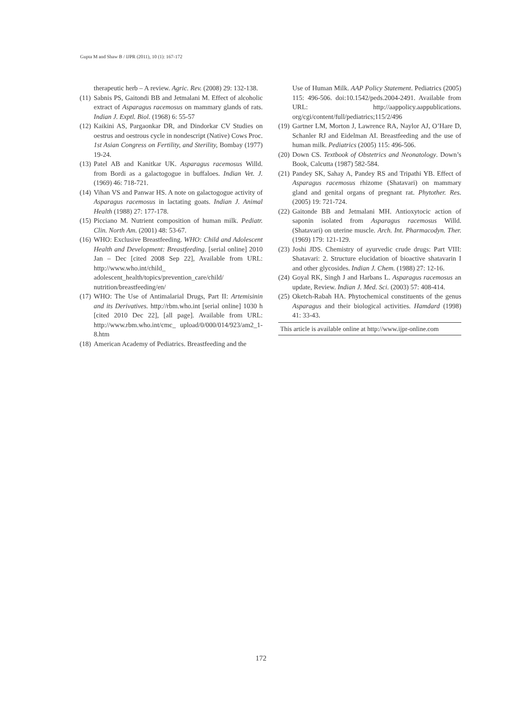Gupta M and Shaw B / IJPR (2011), 10 (1): 167-172
therapeutic herb – A review. Agric. Rev. (2008) 29: 132-138.
(11) Sabnis PS, Gaitondi BB and Jetmalani M. Effect of alcoholic extract of Asparagus racemosus on mammary glands of rats. Indian J. Exptl. Biol. (1968) 6: 55-57
(12) Kaikini AS, Pargaonkar DR, and Dindorkar CV Studies on oestrus and oestrous cycle in nondescript (Native) Cows Proc. 1st Asian Congress on Fertility, and Sterility, Bombay (1977) 19-24.
(13) Patel AB and Kanitkar UK. Asparagus racemosus Willd. from Bordi as a galactogogue in buffaloes. Indian Vet. J. (1969) 46: 718-721.
(14) Vihan VS and Panwar HS. A note on galactogogue activity of Asparagus racemosus in lactating goats. Indian J. Animal Health (1988) 27: 177-178.
(15) Picciano M. Nutrient composition of human milk. Pediatr. Clin. North Am. (2001) 48: 53-67.
(16) WHO: Exclusive Breastfeeding. WHO: Child and Adolescent Health and Development: Breastfeeding. [serial online] 2010 Jan – Dec [cited 2008 Sep 22], Available from URL: http://www.who.int/child_ adolescent_health/topics/prevention_care/child/ nutrition/breastfeeding/en/
(17) WHO: The Use of Antimalarial Drugs, Part II: Artemisinin and its Derivatives. http://rbm.who.int [serial online] 1030 h [cited 2010 Dec 22], [all page]. Available from URL: http://www.rbm.who.int/cmc_ upload/0/000/014/923/am2_1-8.htm
(18) American Academy of Pediatrics. Breastfeeding and the
Use of Human Milk. AAP Policy Statement. Pediatrics (2005) 115: 496-506. doi:10.1542/peds.2004-2491. Available from URL: http://aappolicy.aappublications. org/cgi/content/full/pediatrics;115/2/496
(19) Gartner LM, Morton J, Lawrence RA, Naylor AJ, O’Hare D, Schanler RJ and Eidelman AI. Breastfeeding and the use of human milk. Pediatrics (2005) 115: 496-506.
(20) Down CS. Textbook of Obstetrics and Neonatology. Down’s Book, Calcutta (1987) 582-584.
(21) Pandey SK, Sahay A, Pandey RS and Tripathi YB. Effect of Asparagus racemosus rhizome (Shatavari) on mammary gland and genital organs of pregnant rat. Phytother. Res. (2005) 19: 721-724.
(22) Gaitonde BB and Jetmalani MH. Antioxytocic action of saponin isolated from Asparagus racemosus Willd. (Shatavari) on uterine muscle. Arch. Int. Pharmacodyn. Ther. (1969) 179: 121-129.
(23) Joshi JDS. Chemistry of ayurvedic crude drugs: Part VIII: Shatavari: 2. Structure elucidation of bioactive shatavarin I and other glycosides. Indian J. Chem. (1988) 27: 12-16.
(24) Goyal RK, Singh J and Harbans L. Asparagus racemosus an update, Review. Indian J. Med. Sci. (2003) 57: 408-414.
(25) Oketch-Rabah HA. Phytochemical constituents of the genus Asparagus and their biological activities. Hamdard (1998) 41: 33-43.
This article is available online at http://www.ijpr-online.com
172